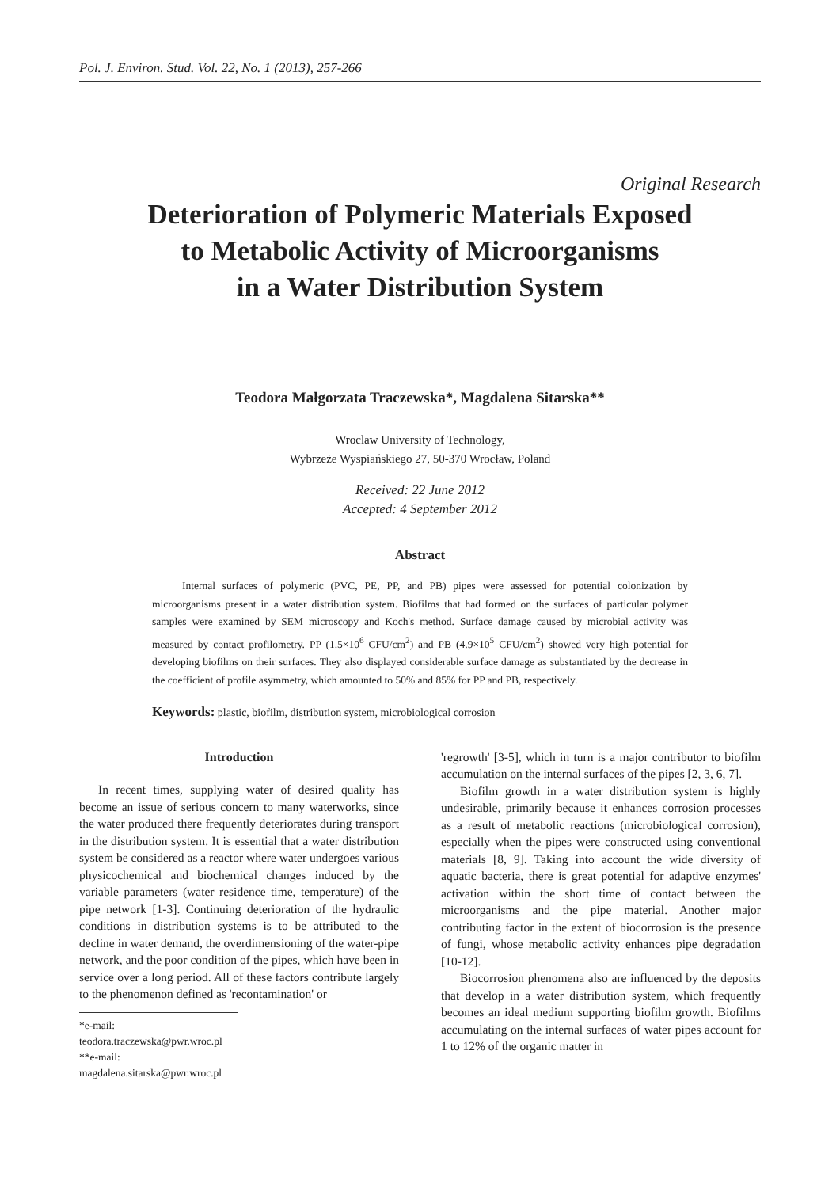Pol. J. Environ. Stud. Vol. 22, No. 1 (2013), 257-266
Original Research
Deterioration of Polymeric Materials Exposed
to Metabolic Activity of Microorganisms
in a Water Distribution System
Teodora Małgorzata Traczewska*, Magdalena Sitarska**
Wroclaw University of Technology,
Wybrzeże Wyspiańskiego 27, 50-370 Wrocław, Poland
Received: 22 June 2012
Accepted: 4 September 2012
Abstract
Internal surfaces of polymeric (PVC, PE, PP, and PB) pipes were assessed for potential colonization by microorganisms present in a water distribution system. Biofilms that had formed on the surfaces of particular polymer samples were examined by SEM microscopy and Koch's method. Surface damage caused by microbial activity was measured by contact profilometry. PP (1.5×10<sup>6</sup> CFU/cm<sup>2</sup>) and PB (4.9×10<sup>5</sup> CFU/cm<sup>2</sup>) showed very high potential for developing biofilms on their surfaces. They also displayed considerable surface damage as substantiated by the decrease in the coefficient of profile asymmetry, which amounted to 50% and 85% for PP and PB, respectively.
Keywords: plastic, biofilm, distribution system, microbiological corrosion
Introduction
In recent times, supplying water of desired quality has become an issue of serious concern to many waterworks, since the water produced there frequently deteriorates during transport in the distribution system. It is essential that a water distribution system be considered as a reactor where water undergoes various physicochemical and biochemical changes induced by the variable parameters (water residence time, temperature) of the pipe network [1-3]. Continuing deterioration of the hydraulic conditions in distribution systems is to be attributed to the decline in water demand, the overdimensioning of the water-pipe network, and the poor condition of the pipes, which have been in service over a long period. All of these factors contribute largely to the phenomenon defined as 'recontamination' or
*e-mail: teodora.traczewska@pwr.wroc.pl
**e-mail: magdalena.sitarska@pwr.wroc.pl
'regrowth' [3-5], which in turn is a major contributor to biofilm accumulation on the internal surfaces of the pipes [2, 3, 6, 7].
Biofilm growth in a water distribution system is highly undesirable, primarily because it enhances corrosion processes as a result of metabolic reactions (microbiological corrosion), especially when the pipes were constructed using conventional materials [8, 9]. Taking into account the wide diversity of aquatic bacteria, there is great potential for adaptive enzymes' activation within the short time of contact between the microorganisms and the pipe material. Another major contributing factor in the extent of biocorrosion is the presence of fungi, whose metabolic activity enhances pipe degradation [10-12].
Biocorrosion phenomena also are influenced by the deposits that develop in a water distribution system, which frequently becomes an ideal medium supporting biofilm growth. Biofilms accumulating on the internal surfaces of water pipes account for 1 to 12% of the organic matter in